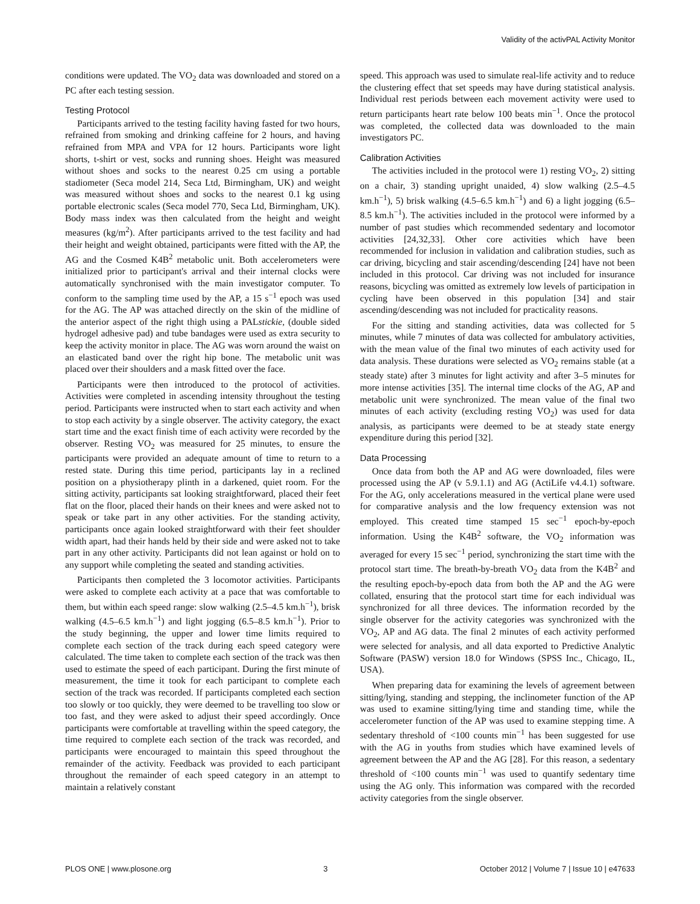Validity of the activPAL Activity Monitor
conditions were updated. The VO<sub>2</sub> data was downloaded and stored on a PC after each testing session.
Testing Protocol
Participants arrived to the testing facility having fasted for two hours, refrained from smoking and drinking caffeine for 2 hours, and having refrained from MPA and VPA for 12 hours. Participants wore light shorts, t-shirt or vest, socks and running shoes. Height was measured without shoes and socks to the nearest 0.25 cm using a portable stadiometer (Seca model 214, Seca Ltd, Birmingham, UK) and weight was measured without shoes and socks to the nearest 0.1 kg using portable electronic scales (Seca model 770, Seca Ltd, Birmingham, UK). Body mass index was then calculated from the height and weight measures (kg/m<sup>2</sup>). After participants arrived to the test facility and had their height and weight obtained, participants were fitted with the AP, the AG and the Cosmed K4B<sup>2</sup> metabolic unit. Both accelerometers were initialized prior to participant's arrival and their internal clocks were automatically synchronised with the main investigator computer. To conform to the sampling time used by the AP, a 15 s<sup>−1</sup> epoch was used for the AG. The AP was attached directly on the skin of the midline of the anterior aspect of the right thigh using a PALstickie, (double sided hydrogel adhesive pad) and tube bandages were used as extra security to keep the activity monitor in place. The AG was worn around the waist on an elasticated band over the right hip bone. The metabolic unit was placed over their shoulders and a mask fitted over the face.
Participants were then introduced to the protocol of activities. Activities were completed in ascending intensity throughout the testing period. Participants were instructed when to start each activity and when to stop each activity by a single observer. The activity category, the exact start time and the exact finish time of each activity were recorded by the observer. Resting VO<sub>2</sub> was measured for 25 minutes, to ensure the participants were provided an adequate amount of time to return to a rested state. During this time period, participants lay in a reclined position on a physiotherapy plinth in a darkened, quiet room. For the sitting activity, participants sat looking straightforward, placed their feet flat on the floor, placed their hands on their knees and were asked not to speak or take part in any other activities. For the standing activity, participants once again looked straightforward with their feet shoulder width apart, had their hands held by their side and were asked not to take part in any other activity. Participants did not lean against or hold on to any support while completing the seated and standing activities.
Participants then completed the 3 locomotor activities. Participants were asked to complete each activity at a pace that was comfortable to them, but within each speed range: slow walking (2.5–4.5 km.h<sup>−1</sup>), brisk walking (4.5–6.5 km.h<sup>−1</sup>) and light jogging (6.5–8.5 km.h<sup>−1</sup>). Prior to the study beginning, the upper and lower time limits required to complete each section of the track during each speed category were calculated. The time taken to complete each section of the track was then used to estimate the speed of each participant. During the first minute of measurement, the time it took for each participant to complete each section of the track was recorded. If participants completed each section too slowly or too quickly, they were deemed to be travelling too slow or too fast, and they were asked to adjust their speed accordingly. Once participants were comfortable at travelling within the speed category, the time required to complete each section of the track was recorded, and participants were encouraged to maintain this speed throughout the remainder of the activity. Feedback was provided to each participant throughout the remainder of each speed category in an attempt to maintain a relatively constant
speed. This approach was used to simulate real-life activity and to reduce the clustering effect that set speeds may have during statistical analysis. Individual rest periods between each movement activity were used to return participants heart rate below 100 beats min<sup>−1</sup>. Once the protocol was completed, the collected data was downloaded to the main investigators PC.
Calibration Activities
The activities included in the protocol were 1) resting VO<sub>2</sub>, 2) sitting on a chair, 3) standing upright unaided, 4) slow walking (2.5–4.5 km.h<sup>−1</sup>), 5) brisk walking (4.5–6.5 km.h<sup>−1</sup>) and 6) a light jogging (6.5–8.5 km.h<sup>−1</sup>). The activities included in the protocol were informed by a number of past studies which recommended sedentary and locomotor activities [24,32,33]. Other core activities which have been recommended for inclusion in validation and calibration studies, such as car driving, bicycling and stair ascending/descending [24] have not been included in this protocol. Car driving was not included for insurance reasons, bicycling was omitted as extremely low levels of participation in cycling have been observed in this population [34] and stair ascending/descending was not included for practicality reasons.
For the sitting and standing activities, data was collected for 5 minutes, while 7 minutes of data was collected for ambulatory activities, with the mean value of the final two minutes of each activity used for data analysis. These durations were selected as VO<sub>2</sub> remains stable (at a steady state) after 3 minutes for light activity and after 3–5 minutes for more intense activities [35]. The internal time clocks of the AG, AP and metabolic unit were synchronized. The mean value of the final two minutes of each activity (excluding resting VO<sub>2</sub>) was used for data analysis, as participants were deemed to be at steady state energy expenditure during this period [32].
Data Processing
Once data from both the AP and AG were downloaded, files were processed using the AP (v 5.9.1.1) and AG (ActiLife v4.4.1) software. For the AG, only accelerations measured in the vertical plane were used for comparative analysis and the low frequency extension was not employed. This created time stamped 15 sec<sup>−1</sup> epoch-by-epoch information. Using the K4B<sup>2</sup> software, the VO<sub>2</sub> information was averaged for every 15 sec<sup>−1</sup> period, synchronizing the start time with the protocol start time. The breath-by-breath VO<sub>2</sub> data from the K4B<sup>2</sup> and the resulting epoch-by-epoch data from both the AP and the AG were collated, ensuring that the protocol start time for each individual was synchronized for all three devices. The information recorded by the single observer for the activity categories was synchronized with the VO<sub>2</sub>, AP and AG data. The final 2 minutes of each activity performed were selected for analysis, and all data exported to Predictive Analytic Software (PASW) version 18.0 for Windows (SPSS Inc., Chicago, IL, USA).
When preparing data for examining the levels of agreement between sitting/lying, standing and stepping, the inclinometer function of the AP was used to examine sitting/lying time and standing time, while the accelerometer function of the AP was used to examine stepping time. A sedentary threshold of <100 counts min<sup>−1</sup> has been suggested for use with the AG in youths from studies which have examined levels of agreement between the AP and the AG [28]. For this reason, a sedentary threshold of <100 counts min<sup>−1</sup> was used to quantify sedentary time using the AG only. This information was compared with the recorded activity categories from the single observer.
PLOS ONE | www.plosone.org 3 October 2012 | Volume 7 | Issue 10 | e47633